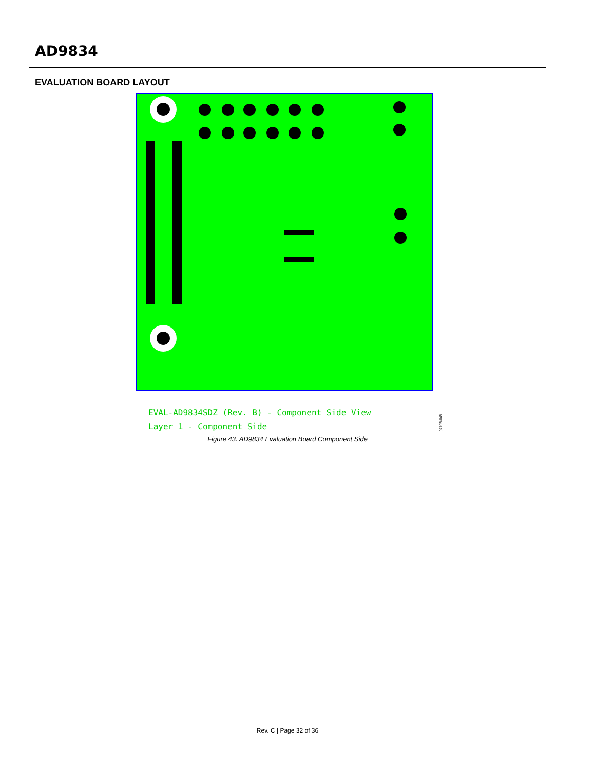AD9834
EVALUATION BOARD LAYOUT
EVAL-AD9834SDZ (Rev. B) - Component Side View
Layer 1 - Component Side
02705-045
Figure 43. AD9834 Evaluation Board Component Side
Rev. C | Page 32 of 36